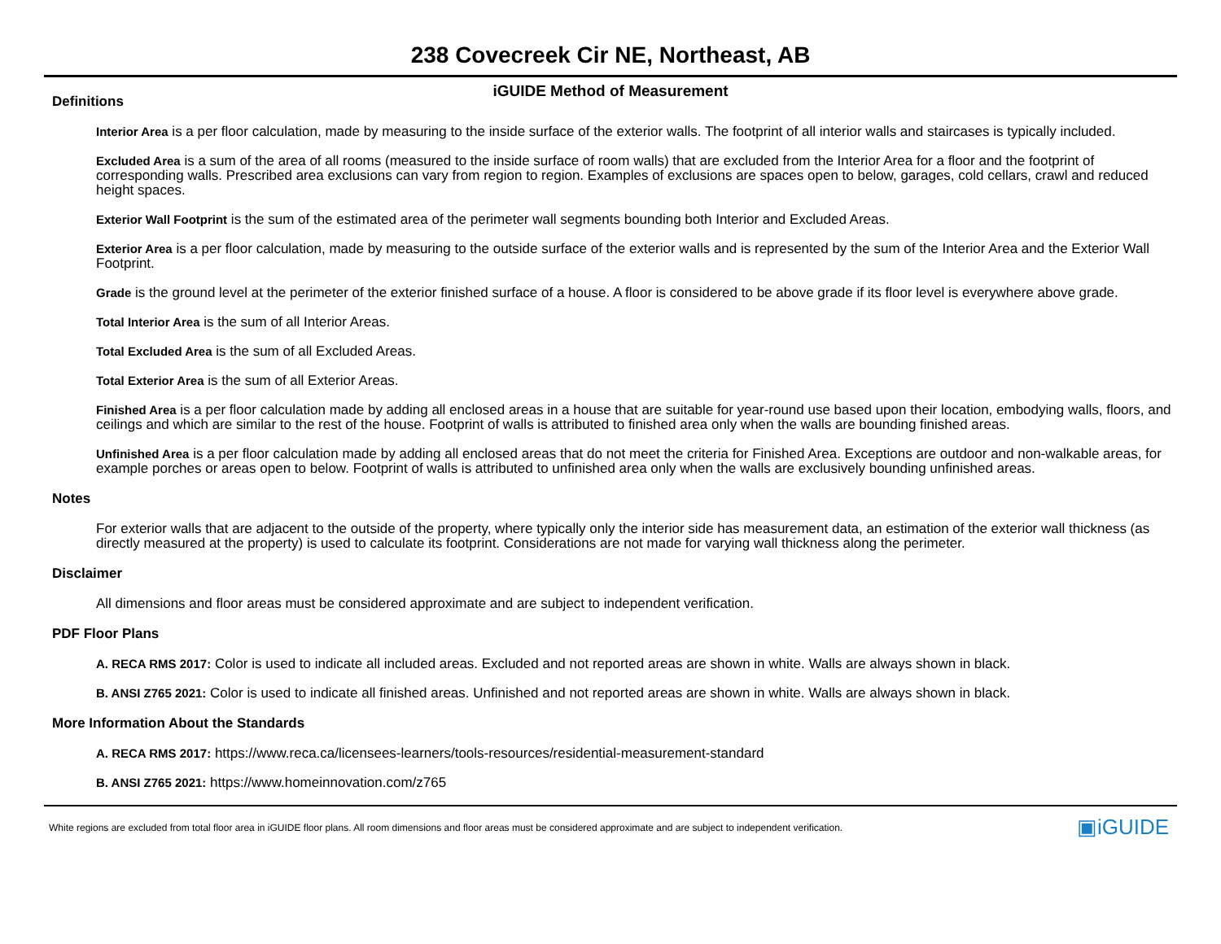238 Covecreek Cir NE, Northeast, AB
iGUIDE Method of Measurement
Definitions
Interior Area is a per floor calculation, made by measuring to the inside surface of the exterior walls. The footprint of all interior walls and staircases is typically included.
Excluded Area is a sum of the area of all rooms (measured to the inside surface of room walls) that are excluded from the Interior Area for a floor and the footprint of corresponding walls. Prescribed area exclusions can vary from region to region. Examples of exclusions are spaces open to below, garages, cold cellars, crawl and reduced height spaces.
Exterior Wall Footprint is the sum of the estimated area of the perimeter wall segments bounding both Interior and Excluded Areas.
Exterior Area is a per floor calculation, made by measuring to the outside surface of the exterior walls and is represented by the sum of the Interior Area and the Exterior Wall Footprint.
Grade is the ground level at the perimeter of the exterior finished surface of a house. A floor is considered to be above grade if its floor level is everywhere above grade.
Total Interior Area is the sum of all Interior Areas.
Total Excluded Area is the sum of all Excluded Areas.
Total Exterior Area is the sum of all Exterior Areas.
Finished Area is a per floor calculation made by adding all enclosed areas in a house that are suitable for year-round use based upon their location, embodying walls, floors, and ceilings and which are similar to the rest of the house. Footprint of walls is attributed to finished area only when the walls are bounding finished areas.
Unfinished Area is a per floor calculation made by adding all enclosed areas that do not meet the criteria for Finished Area. Exceptions are outdoor and non-walkable areas, for example porches or areas open to below. Footprint of walls is attributed to unfinished area only when the walls are exclusively bounding unfinished areas.
Notes
For exterior walls that are adjacent to the outside of the property, where typically only the interior side has measurement data, an estimation of the exterior wall thickness (as directly measured at the property) is used to calculate its footprint. Considerations are not made for varying wall thickness along the perimeter.
Disclaimer
All dimensions and floor areas must be considered approximate and are subject to independent verification.
PDF Floor Plans
A. RECA RMS 2017: Color is used to indicate all included areas. Excluded and not reported areas are shown in white. Walls are always shown in black.
B. ANSI Z765 2021: Color is used to indicate all finished areas. Unfinished and not reported areas are shown in white. Walls are always shown in black.
More Information About the Standards
A. RECA RMS 2017: https://www.reca.ca/licensees-learners/tools-resources/residential-measurement-standard
B. ANSI Z765 2021: https://www.homeinnovation.com/z765
White regions are excluded from total floor area in iGUIDE floor plans. All room dimensions and floor areas must be considered approximate and are subject to independent verification. ▣iGUIDE